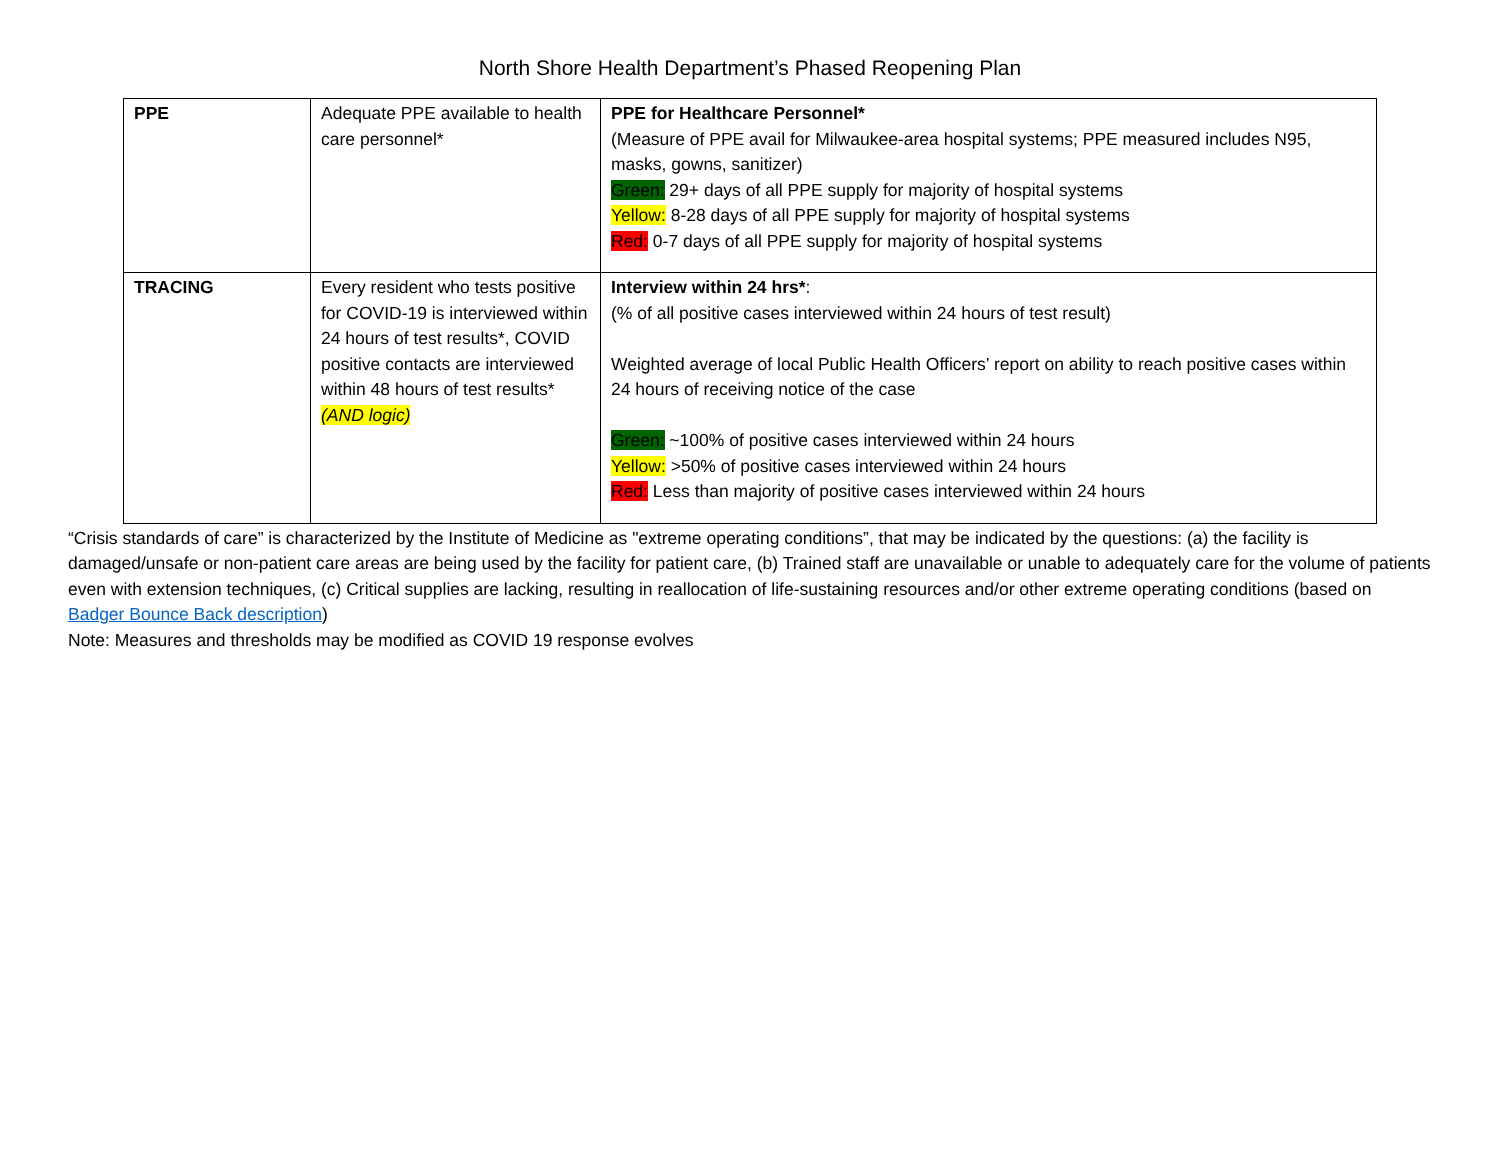North Shore Health Department’s Phased Reopening Plan
| PPE | Adequate PPE available to health care personnel* | PPE for Healthcare Personnel* (Measure of PPE avail for Milwaukee-area hospital systems; PPE measured includes N95, masks, gowns, sanitizer) Green: 29+ days of all PPE supply for majority of hospital systems Yellow: 8-28 days of all PPE supply for majority of hospital systems Red: 0-7 days of all PPE supply for majority of hospital systems |
| TRACING | Every resident who tests positive for COVID-19 is interviewed within 24 hours of test results*, COVID positive contacts are interviewed within 48 hours of test results* (AND logic) | Interview within 24 hrs* : (% of all positive cases interviewed within 24 hours of test result) Weighted average of local Public Health Officers’ report on ability to reach positive cases within 24 hours of receiving notice of the case Green: ~100% of positive cases interviewed within 24 hours Yellow: >50% of positive cases interviewed within 24 hours Red: Less than majority of positive cases interviewed within 24 hours |
“Crisis standards of care” is characterized by the Institute of Medicine as "extreme operating conditions”, that may be indicated by the questions: (a) the facility is damaged/unsafe or non-patient care areas are being used by the facility for patient care, (b) Trained staff are unavailable or unable to adequately care for the volume of patients even with extension techniques, (c) Critical supplies are lacking, resulting in reallocation of life-sustaining resources and/or other extreme operating conditions (based on Badger Bounce Back description)
Note: Measures and thresholds may be modified as COVID 19 response evolves